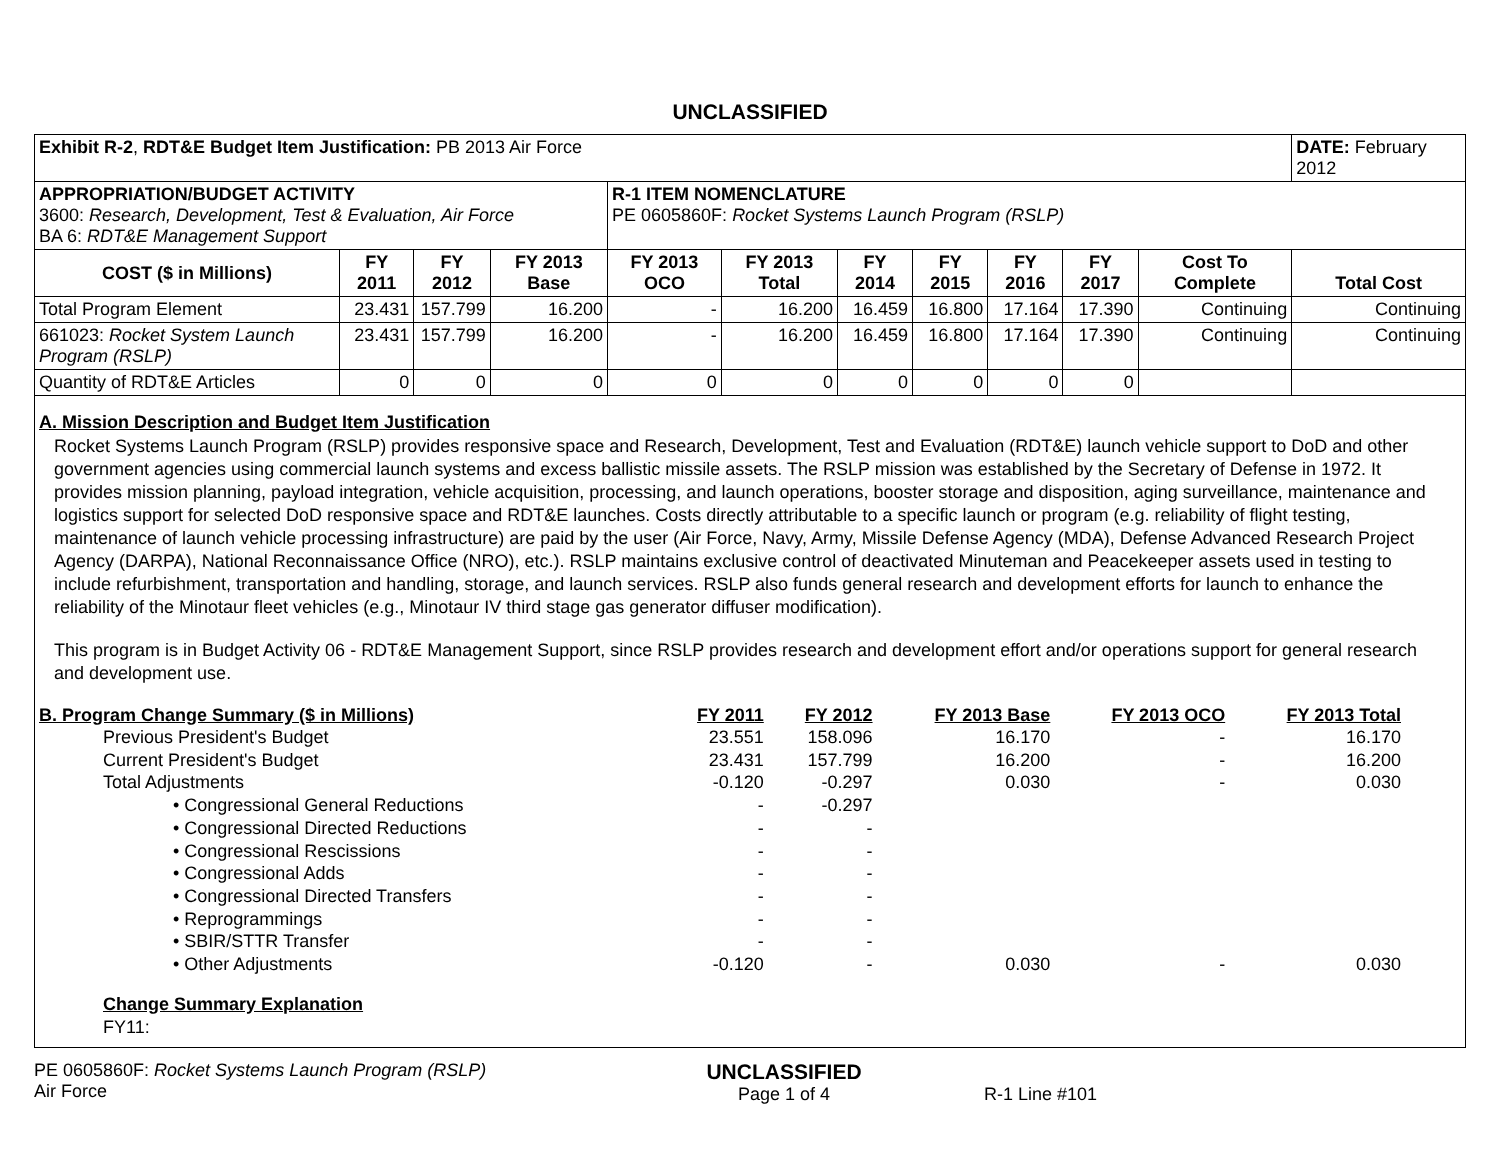UNCLASSIFIED
| Exhibit R-2 , RDT&E Budget Item Justification: PB 2013 Air Force | | | | | | | | | | | DATE: February 2012 |
| APPROPRIATION/BUDGET ACTIVITY 3600: Research, Development, Test & Evaluation, Air Force BA 6: RDT&E Management Support | | | | R-1 ITEM NOMENCLATURE PE 0605860F: Rocket Systems Launch Program (RSLP) | | | | | | | |
| COST ($ in Millions) | FY 2011 | FY 2012 | FY 2013 Base | FY 2013 OCO | FY 2013 Total | FY 2014 | FY 2015 | FY 2016 | FY 2017 | Cost To Complete | Total Cost |
| Total Program Element | 23.431 | 157.799 | 16.200 | - | 16.200 | 16.459 | 16.800 | 17.164 | 17.390 | Continuing | Continuing |
| 661023: Rocket System Launch Program (RSLP) | 23.431 | 157.799 | 16.200 | - | 16.200 | 16.459 | 16.800 | 17.164 | 17.390 | Continuing | Continuing |
| Quantity of RDT&E Articles | 0 | 0 | 0 | 0 | 0 | 0 | 0 | 0 | 0 | | |
A. Mission Description and Budget Item Justification
Rocket Systems Launch Program (RSLP) provides responsive space and Research, Development, Test and Evaluation (RDT&E) launch vehicle support to DoD and other government agencies using commercial launch systems and excess ballistic missile assets. The RSLP mission was established by the Secretary of Defense in 1972. It provides mission planning, payload integration, vehicle acquisition, processing, and launch operations, booster storage and disposition, aging surveillance, maintenance and logistics support for selected DoD responsive space and RDT&E launches. Costs directly attributable to a specific launch or program (e.g. reliability of flight testing, maintenance of launch vehicle processing infrastructure) are paid by the user (Air Force, Navy, Army, Missile Defense Agency (MDA), Defense Advanced Research Project Agency (DARPA), National Reconnaissance Office (NRO), etc.). RSLP maintains exclusive control of deactivated Minuteman and Peacekeeper assets used in testing to include refurbishment, transportation and handling, storage, and launch services. RSLP also funds general research and development efforts for launch to enhance the reliability of the Minotaur fleet vehicles (e.g., Minotaur IV third stage gas generator diffuser modification).
This program is in Budget Activity 06 - RDT&E Management Support, since RSLP provides research and development effort and/or operations support for general research and development use.
| B. Program Change Summary ($ in Millions) | FY 2011 | FY 2012 | FY 2013 Base | FY 2013 OCO | FY 2013 Total |
| --- | --- | --- | --- | --- | --- |
| Previous President's Budget | 23.551 | 158.096 | 16.170 | - | 16.170 |
| Current President's Budget | 23.431 | 157.799 | 16.200 | - | 16.200 |
| Total Adjustments | -0.120 | -0.297 | 0.030 | - | 0.030 |
| • Congressional General Reductions | - | -0.297 | | | |
| • Congressional Directed Reductions | - | - | | | |
| • Congressional Rescissions | - | - | | | |
| • Congressional Adds | - | - | | | |
| • Congressional Directed Transfers | - | - | | | |
| • Reprogrammings | - | - | | | |
| • SBIR/STTR Transfer | - | - | | | |
| • Other Adjustments | -0.120 | - | 0.030 | - | 0.030 |
Change Summary Explanation
FY11:
PE 0605860F: Rocket Systems Launch Program (RSLP)
Air Force
UNCLASSIFIED
Page 1 of 4
R-1 Line #101